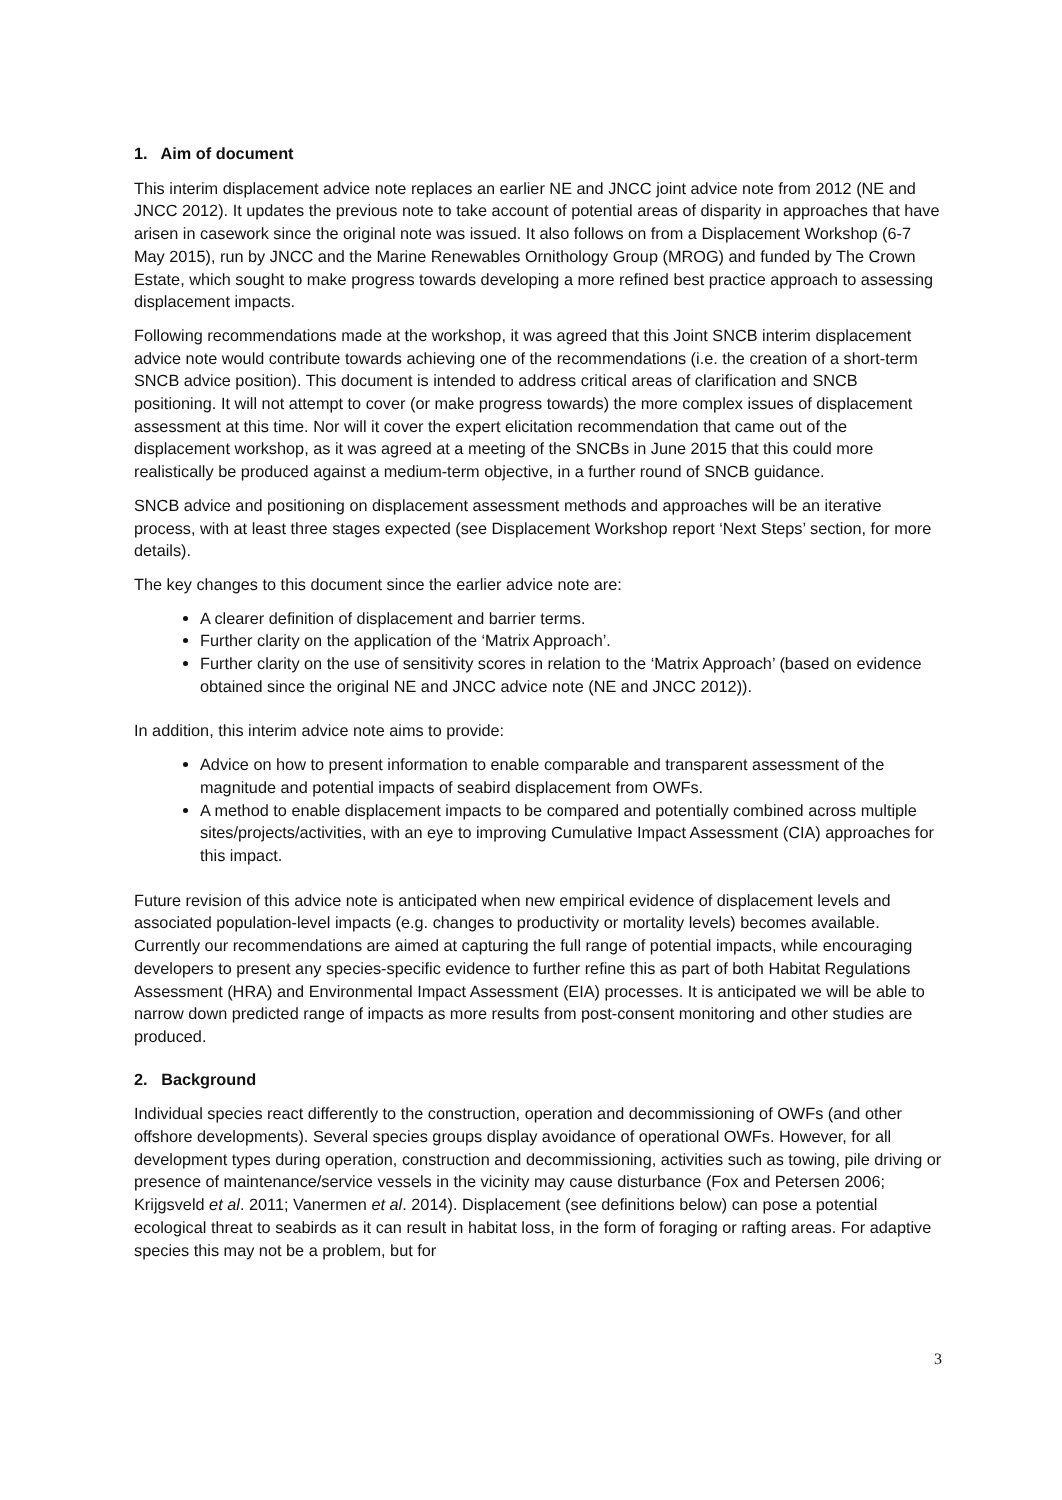1. Aim of document
This interim displacement advice note replaces an earlier NE and JNCC joint advice note from 2012 (NE and JNCC 2012). It updates the previous note to take account of potential areas of disparity in approaches that have arisen in casework since the original note was issued. It also follows on from a Displacement Workshop (6-7 May 2015), run by JNCC and the Marine Renewables Ornithology Group (MROG) and funded by The Crown Estate, which sought to make progress towards developing a more refined best practice approach to assessing displacement impacts.
Following recommendations made at the workshop, it was agreed that this Joint SNCB interim displacement advice note would contribute towards achieving one of the recommendations (i.e. the creation of a short-term SNCB advice position). This document is intended to address critical areas of clarification and SNCB positioning. It will not attempt to cover (or make progress towards) the more complex issues of displacement assessment at this time. Nor will it cover the expert elicitation recommendation that came out of the displacement workshop, as it was agreed at a meeting of the SNCBs in June 2015 that this could more realistically be produced against a medium-term objective, in a further round of SNCB guidance.
SNCB advice and positioning on displacement assessment methods and approaches will be an iterative process, with at least three stages expected (see Displacement Workshop report ‘Next Steps’ section, for more details).
The key changes to this document since the earlier advice note are:
A clearer definition of displacement and barrier terms.
Further clarity on the application of the ‘Matrix Approach’.
Further clarity on the use of sensitivity scores in relation to the ‘Matrix Approach’ (based on evidence obtained since the original NE and JNCC advice note (NE and JNCC 2012)).
In addition, this interim advice note aims to provide:
Advice on how to present information to enable comparable and transparent assessment of the magnitude and potential impacts of seabird displacement from OWFs.
A method to enable displacement impacts to be compared and potentially combined across multiple sites/projects/activities, with an eye to improving Cumulative Impact Assessment (CIA) approaches for this impact.
Future revision of this advice note is anticipated when new empirical evidence of displacement levels and associated population-level impacts (e.g. changes to productivity or mortality levels) becomes available. Currently our recommendations are aimed at capturing the full range of potential impacts, while encouraging developers to present any species-specific evidence to further refine this as part of both Habitat Regulations Assessment (HRA) and Environmental Impact Assessment (EIA) processes. It is anticipated we will be able to narrow down predicted range of impacts as more results from post-consent monitoring and other studies are produced.
2. Background
Individual species react differently to the construction, operation and decommissioning of OWFs (and other offshore developments). Several species groups display avoidance of operational OWFs. However, for all development types during operation, construction and decommissioning, activities such as towing, pile driving or presence of maintenance/service vessels in the vicinity may cause disturbance (Fox and Petersen 2006; Krijgsveld et al. 2011; Vanermen et al. 2014). Displacement (see definitions below) can pose a potential ecological threat to seabirds as it can result in habitat loss, in the form of foraging or rafting areas. For adaptive species this may not be a problem, but for
3